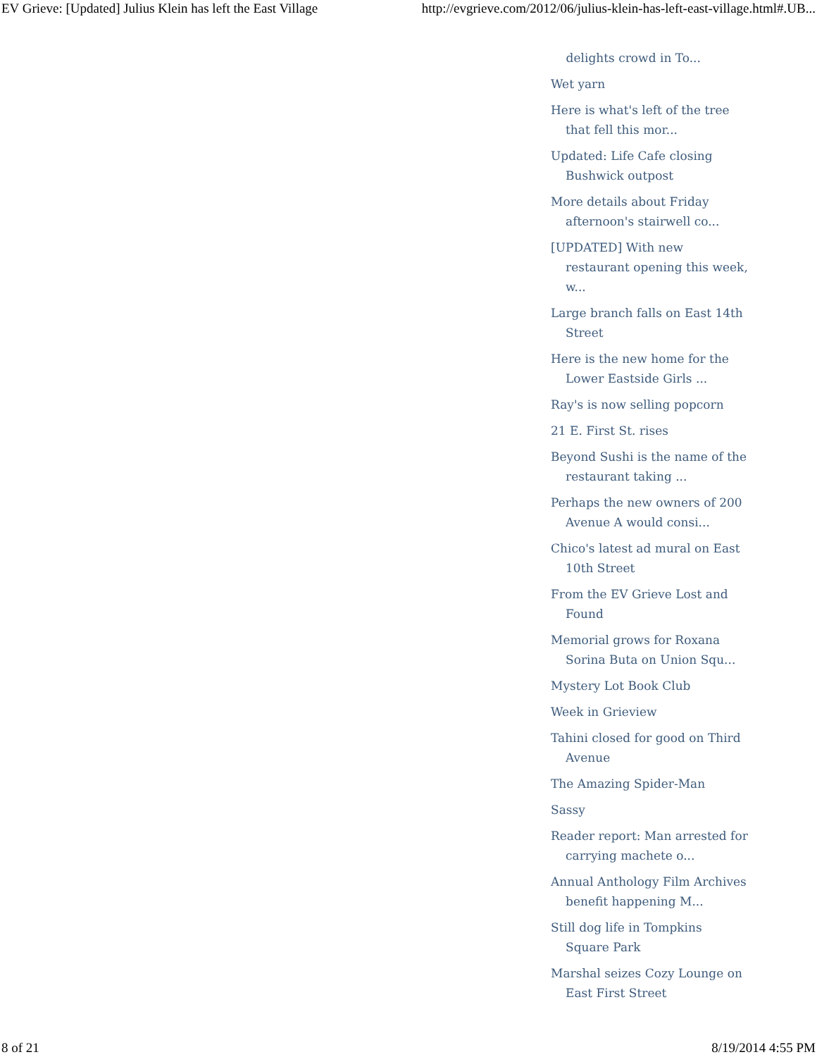EV Grieve: [Updated] Julius Klein has left the East Village http://evgrieve.com/2012/06/julius-klein-has-left-east-village.html#.UB...
delights crowd in To...
Wet yarn
Here is what's left of the tree that fell this mor...
Updated: Life Cafe closing Bushwick outpost
More details about Friday afternoon's stairwell co...
[UPDATED] With new restaurant opening this week, w...
Large branch falls on East 14th Street
Here is the new home for the Lower Eastside Girls ...
Ray's is now selling popcorn
21 E. First St. rises
Beyond Sushi is the name of the restaurant taking ...
Perhaps the new owners of 200 Avenue A would consi...
Chico's latest ad mural on East 10th Street
From the EV Grieve Lost and Found
Memorial grows for Roxana Sorina Buta on Union Squ...
Mystery Lot Book Club
Week in Grieview
Tahini closed for good on Third Avenue
The Amazing Spider-Man
Sassy
Reader report: Man arrested for carrying machete o...
Annual Anthology Film Archives benefit happening M...
Still dog life in Tompkins Square Park
Marshal seizes Cozy Lounge on East First Street
8 of 21 8/19/2014 4:55 PM